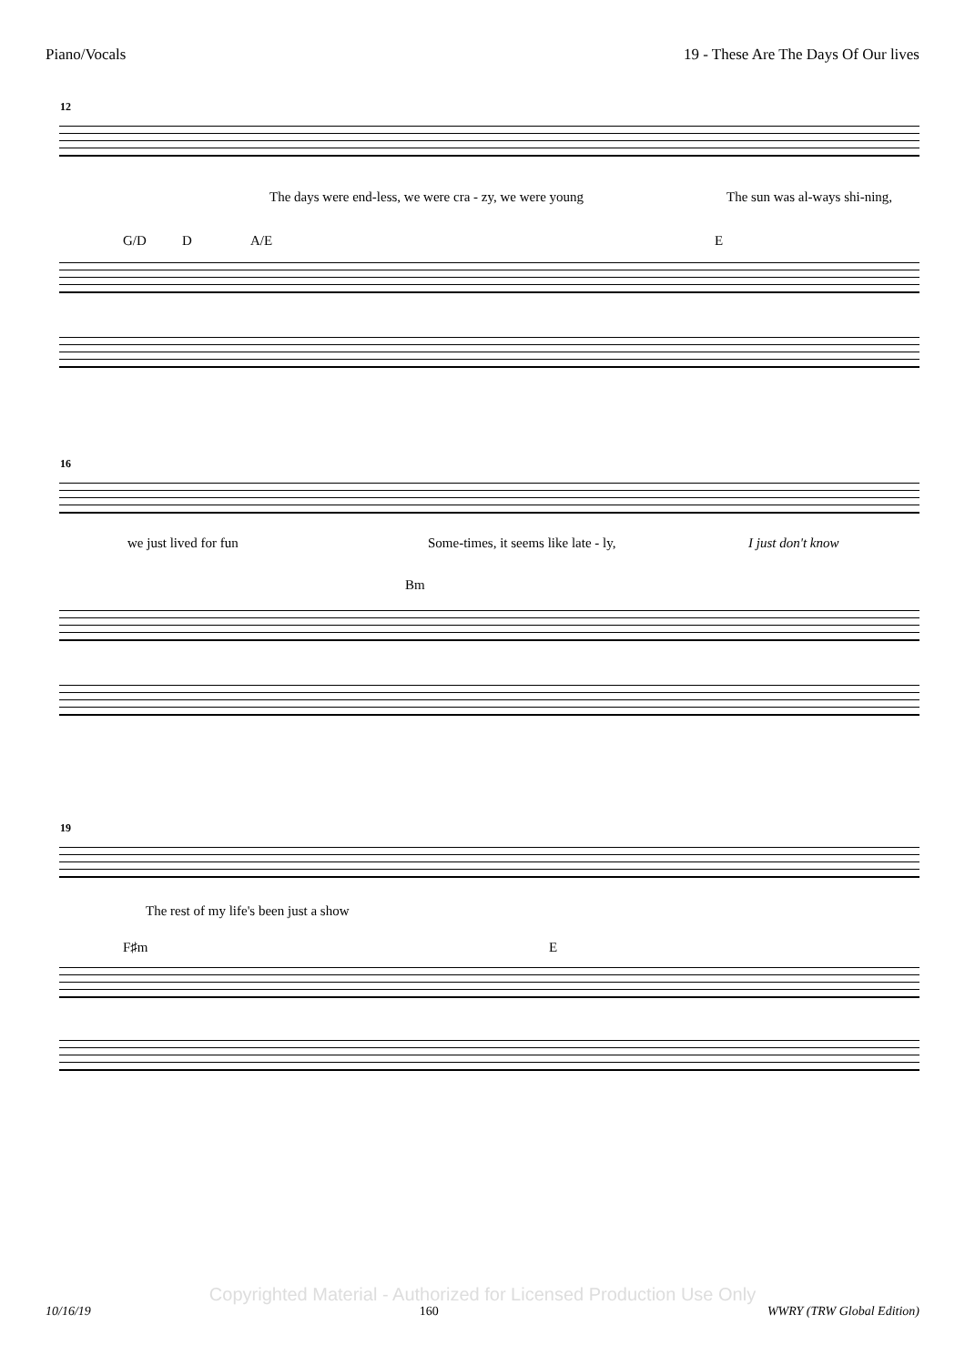Piano/Vocals 19 - These Are The Days Of Our lives
12
The days were end-less, we were cra - zy, we were young The sun was al-ways shi-ning,
G/D D A/E E
16
we just lived for fun Some-times, it seems like late - ly, I just don't know
Bm
19
The rest of my life's been just a show
F♯m E
Copyrighted Material - Authorized for Licensed Production Use Only
10/16/19 160 WWRY (TRW Global Edition)